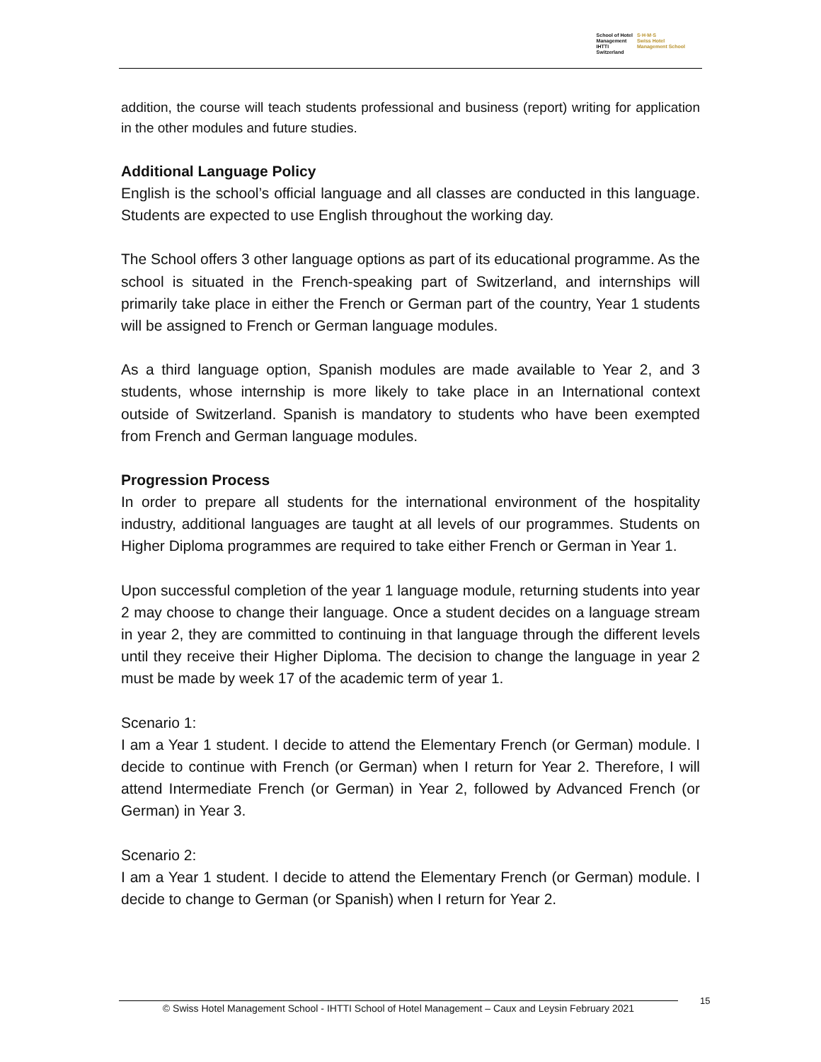School of Hotel
Management
IHTTI
Switzerland
S·H·M·S
Swiss Hotel
Management School
addition, the course will teach students professional and business (report) writing for application in the other modules and future studies.
Additional Language Policy
English is the school’s official language and all classes are conducted in this language. Students are expected to use English throughout the working day.
The School offers 3 other language options as part of its educational programme. As the school is situated in the French-speaking part of Switzerland, and internships will primarily take place in either the French or German part of the country, Year 1 students will be assigned to French or German language modules.
As a third language option, Spanish modules are made available to Year 2, and 3 students, whose internship is more likely to take place in an International context outside of Switzerland. Spanish is mandatory to students who have been exempted from French and German language modules.
Progression Process
In order to prepare all students for the international environment of the hospitality industry, additional languages are taught at all levels of our programmes. Students on Higher Diploma programmes are required to take either French or German in Year 1.
Upon successful completion of the year 1 language module, returning students into year 2 may choose to change their language. Once a student decides on a language stream in year 2, they are committed to continuing in that language through the different levels until they receive their Higher Diploma. The decision to change the language in year 2 must be made by week 17 of the academic term of year 1.
Scenario 1:
I am a Year 1 student. I decide to attend the Elementary French (or German) module. I decide to continue with French (or German) when I return for Year 2. Therefore, I will attend Intermediate French (or German) in Year 2, followed by Advanced French (or German) in Year 3.
Scenario 2:
I am a Year 1 student. I decide to attend the Elementary French (or German) module. I decide to change to German (or Spanish) when I return for Year 2.
© Swiss Hotel Management School - IHTTI School of Hotel Management – Caux and Leysin February 2021
15